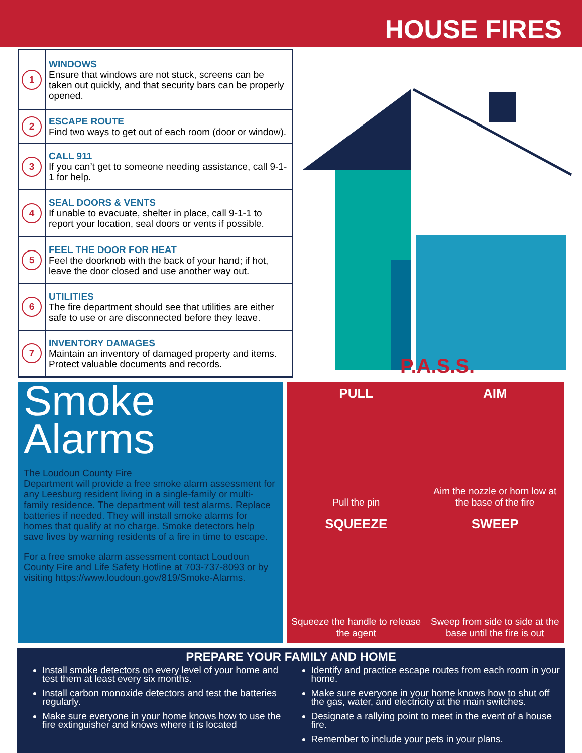HOUSE FIRES
| 1 | WINDOWS Ensure that windows are not stuck, screens can be taken out quickly, and that security bars can be properly opened. |
| 2 | ESCAPE ROUTE Find two ways to get out of each room (door or window). |
| 3 | CALL 911 If you can’t get to someone needing assistance, call 9-1-1 for help. |
| 4 | SEAL DOORS & VENTS If unable to evacuate, shelter in place, call 9-1-1 to report your location, seal doors or vents if possible. |
| 5 | FEEL THE DOOR FOR HEAT Feel the doorknob with the back of your hand; if hot, leave the door closed and use another way out. |
| 6 | UTILITIES The fire department should see that utilities are either safe to use or are disconnected before they leave. |
| 7 | INVENTORY DAMAGES Maintain an inventory of damaged property and items. Protect valuable documents and records. |
P.A.S.S.
Smoke
Alarms
The Loudoun County Fire
Department will provide a free smoke alarm assessment for any Leesburg resident living in a single-family or multi-family residence. The department will test alarms. Replace batteries if needed. They will install smoke alarms for homes that qualify at no charge. Smoke detectors help save lives by warning residents of a fire in time to escape.
For a free smoke alarm assessment contact Loudoun County Fire and Life Safety Hotline at 703-737-8093 or by visiting https://www.loudoun.gov/819/Smoke-Alarms.
PULL
Pull the pin
AIM
Aim the nozzle or horn low at the base of the fire
SQUEEZE
Squeeze the handle to release the agent
SWEEP
Sweep from side to side at the base until the fire is out
PREPARE YOUR FAMILY AND HOME
Install smoke detectors on every level of your home and test them at least every six months.
Install carbon monoxide detectors and test the batteries regularly.
Make sure everyone in your home knows how to use the fire extinguisher and knows where it is located
Identify and practice escape routes from each room in your home.
Make sure everyone in your home knows how to shut off the gas, water, and electricity at the main switches.
Designate a rallying point to meet in the event of a house fire.
Remember to include your pets in your plans.